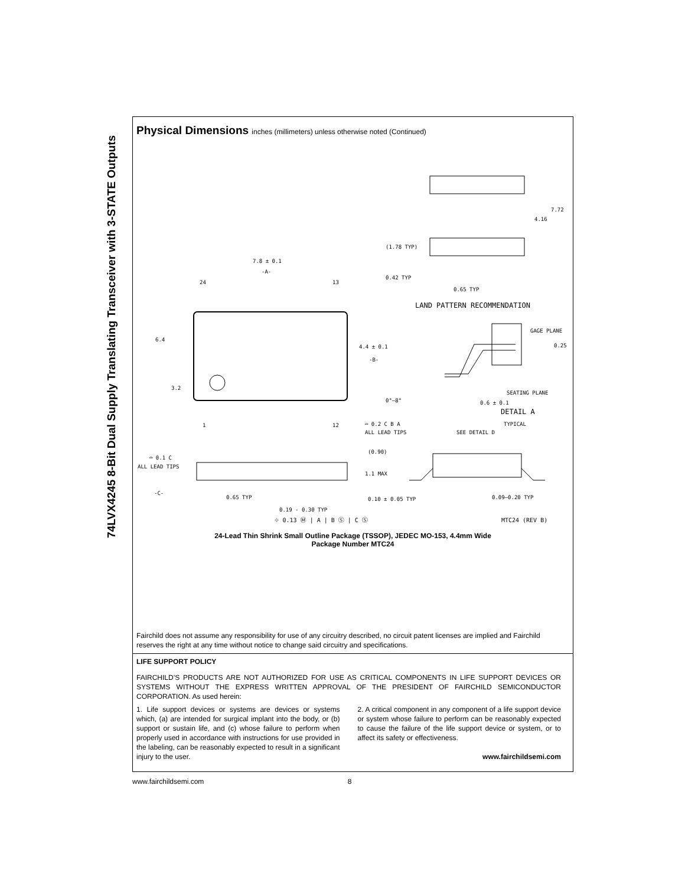74LVX4245 8-Bit Dual Supply Translating Transceiver with 3-STATE Outputs
Physical Dimensions inches (millimeters) unless otherwise noted (Continued)
7.72
4.16
(1.78 TYP)
7.8 ± 0.1
-A-
24
13
0.42 TYP
0.65 TYP
LAND PATTERN RECOMMENDATION
GAGE PLANE
0.25
6.4
4.4 ± 0.1
-B-
3.2
SEATING PLANE
0°–8°
0.6 ± 0.1
DETAIL A
TYPICAL
1
12
⌓ 0.2 C B A
ALL LEAD TIPS
SEE DETAIL D
⌓ 0.1 C
ALL LEAD TIPS
(0.90)
1.1 MAX
-C-
0.65 TYP
0.10 ± 0.05 TYP
0.09–0.20 TYP
0.19 - 0.30 TYP
⌖ 0.13 Ⓜ | A | B Ⓢ | C Ⓢ MTC24 (REV B)
24-Lead Thin Shrink Small Outline Package (TSSOP), JEDEC MO-153, 4.4mm Wide
Package Number MTC24
Fairchild does not assume any responsibility for use of any circuitry described, no circuit patent licenses are implied and Fairchild reserves the right at any time without notice to change said circuitry and specifications.
LIFE SUPPORT POLICY
FAIRCHILD’S PRODUCTS ARE NOT AUTHORIZED FOR USE AS CRITICAL COMPONENTS IN LIFE SUPPORT DEVICES OR SYSTEMS WITHOUT THE EXPRESS WRITTEN APPROVAL OF THE PRESIDENT OF FAIRCHILD SEMICONDUCTOR CORPORATION. As used herein:
1. Life support devices or systems are devices or systems which, (a) are intended for surgical implant into the body, or (b) support or sustain life, and (c) whose failure to perform when properly used in accordance with instructions for use provided in the labeling, can be reasonably expected to result in a significant injury to the user.
2. A critical component in any component of a life support device or system whose failure to perform can be reasonably expected to cause the failure of the life support device or system, or to affect its safety or effectiveness.
www.fairchildsemi.com
www.fairchildsemi.com 8